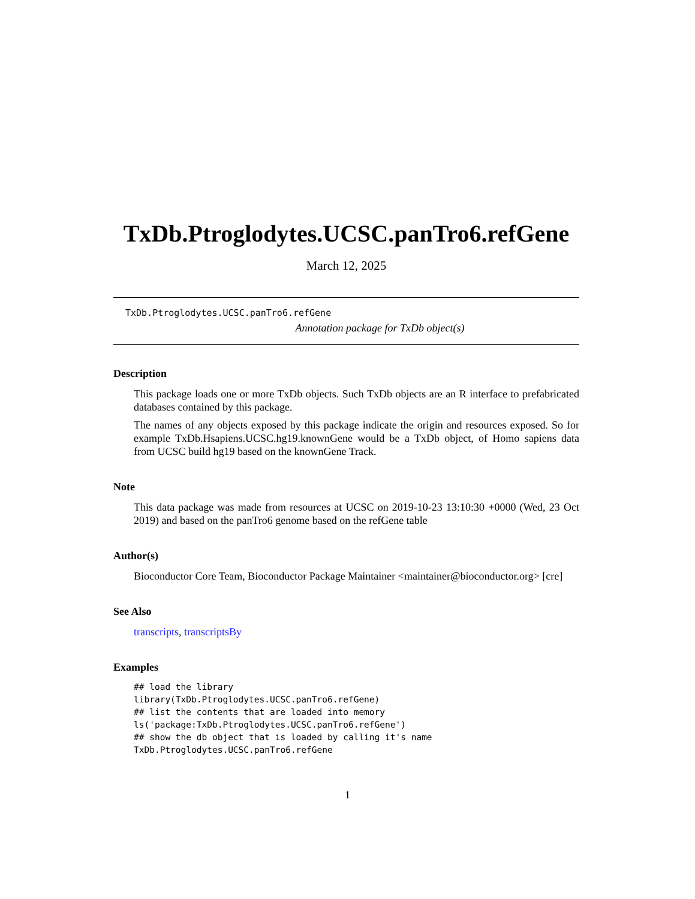TxDb.Ptroglodytes.UCSC.panTro6.refGene
March 12, 2025
TxDb.Ptroglodytes.UCSC.panTro6.refGene
Annotation package for TxDb object(s)
Description
This package loads one or more TxDb objects. Such TxDb objects are an R interface to prefabricated databases contained by this package.
The names of any objects exposed by this package indicate the origin and resources exposed. So for example TxDb.Hsapiens.UCSC.hg19.knownGene would be a TxDb object, of Homo sapiens data from UCSC build hg19 based on the knownGene Track.
Note
This data package was made from resources at UCSC on 2019-10-23 13:10:30 +0000 (Wed, 23 Oct 2019) and based on the panTro6 genome based on the refGene table
Author(s)
Bioconductor Core Team, Bioconductor Package Maintainer <maintainer@bioconductor.org> [cre]
See Also
transcripts, transcriptsBy
Examples
## load the library
library(TxDb.Ptroglodytes.UCSC.panTro6.refGene)
## list the contents that are loaded into memory
ls('package:TxDb.Ptroglodytes.UCSC.panTro6.refGene')
## show the db object that is loaded by calling it's name
TxDb.Ptroglodytes.UCSC.panTro6.refGene
1